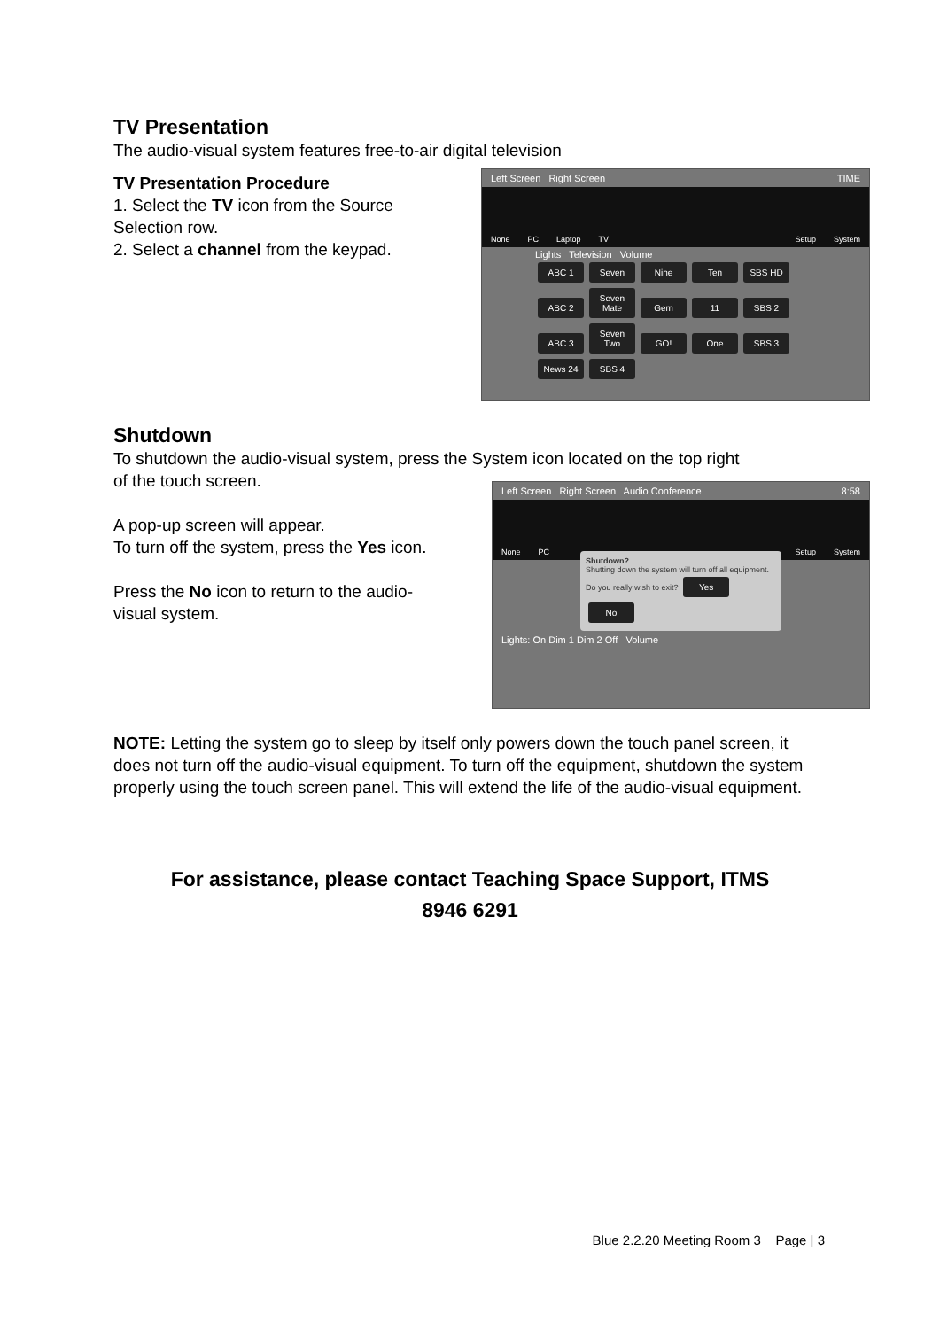TV Presentation
The audio-visual system features free-to-air digital television
TV Presentation Procedure
1. Select the TV icon from the Source
Selection row.
2. Select a channel from the keypad.
Left Screen Right Screen TIME
None PC Laptop TV Setup System
Lights Television Volume
ABC 1 Seven Nine Ten SBS HD
ABC 2 Seven Mate Gem 11 SBS 2
ABC 3 Seven Two GO! One SBS 3
News 24 SBS 4
Shutdown
To shutdown the audio-visual system, press the System icon located on the top right
of the touch screen.
A pop-up screen will appear.
To turn off the system, press the Yes icon.
Press the No icon to return to the audio-
visual system.
Left Screen Right Screen Audio Conference 8:58
None PC Setup System
Shutdown?
Shutting down the system will turn off all equipment.
Do you really wish to exit? Yes No
Lights: On Dim 1 Dim 2 Off Volume
NOTE: Letting the system go to sleep by itself only powers down the touch panel screen, it does not turn off the audio-visual equipment. To turn off the equipment, shutdown the system properly using the touch screen panel. This will extend the life of the audio-visual equipment.
For assistance, please contact Teaching Space Support, ITMS
8946 6291
Blue 2.2.20 Meeting Room 3 Page | 3